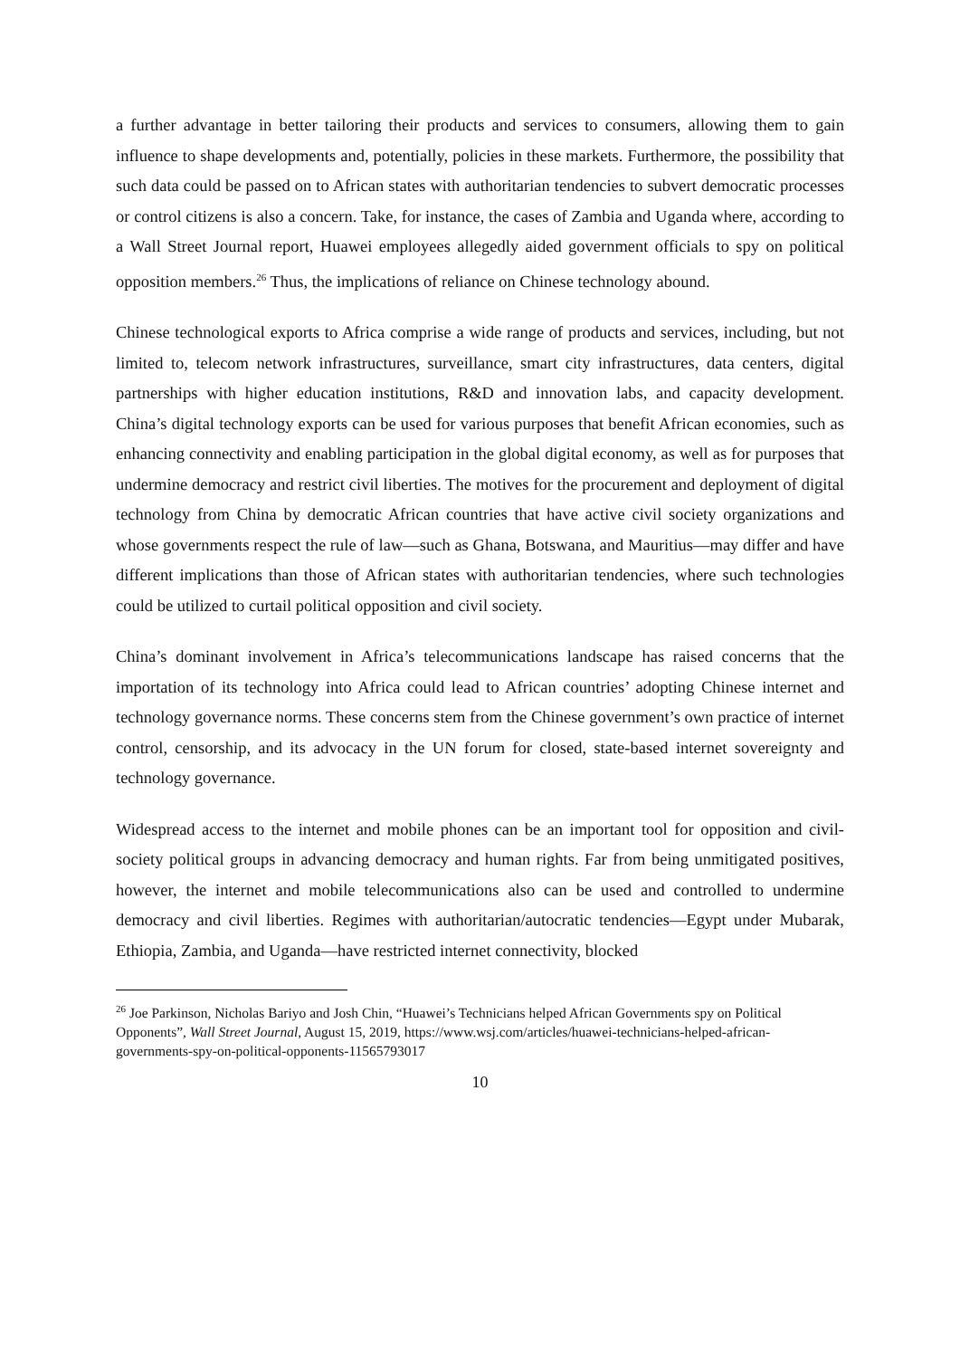a further advantage in better tailoring their products and services to consumers, allowing them to gain influence to shape developments and, potentially, policies in these markets. Furthermore, the possibility that such data could be passed on to African states with authoritarian tendencies to subvert democratic processes or control citizens is also a concern. Take, for instance, the cases of Zambia and Uganda where, according to a Wall Street Journal report, Huawei employees allegedly aided government officials to spy on political opposition members.<sup>26</sup> Thus, the implications of reliance on Chinese technology abound.
Chinese technological exports to Africa comprise a wide range of products and services, including, but not limited to, telecom network infrastructures, surveillance, smart city infrastructures, data centers, digital partnerships with higher education institutions, R&D and innovation labs, and capacity development. China’s digital technology exports can be used for various purposes that benefit African economies, such as enhancing connectivity and enabling participation in the global digital economy, as well as for purposes that undermine democracy and restrict civil liberties. The motives for the procurement and deployment of digital technology from China by democratic African countries that have active civil society organizations and whose governments respect the rule of law—such as Ghana, Botswana, and Mauritius—may differ and have different implications than those of African states with authoritarian tendencies, where such technologies could be utilized to curtail political opposition and civil society.
China’s dominant involvement in Africa’s telecommunications landscape has raised concerns that the importation of its technology into Africa could lead to African countries’ adopting Chinese internet and technology governance norms. These concerns stem from the Chinese government’s own practice of internet control, censorship, and its advocacy in the UN forum for closed, state-based internet sovereignty and technology governance.
Widespread access to the internet and mobile phones can be an important tool for opposition and civil-society political groups in advancing democracy and human rights. Far from being unmitigated positives, however, the internet and mobile telecommunications also can be used and controlled to undermine democracy and civil liberties. Regimes with authoritarian/autocratic tendencies—Egypt under Mubarak, Ethiopia, Zambia, and Uganda—have restricted internet connectivity, blocked
<sup>26</sup> Joe Parkinson, Nicholas Bariyo and Josh Chin, “Huawei’s Technicians helped African Governments spy on Political Opponents”, Wall Street Journal, August 15, 2019, https://www.wsj.com/articles/huawei-technicians-helped-african-governments-spy-on-political-opponents-11565793017
10